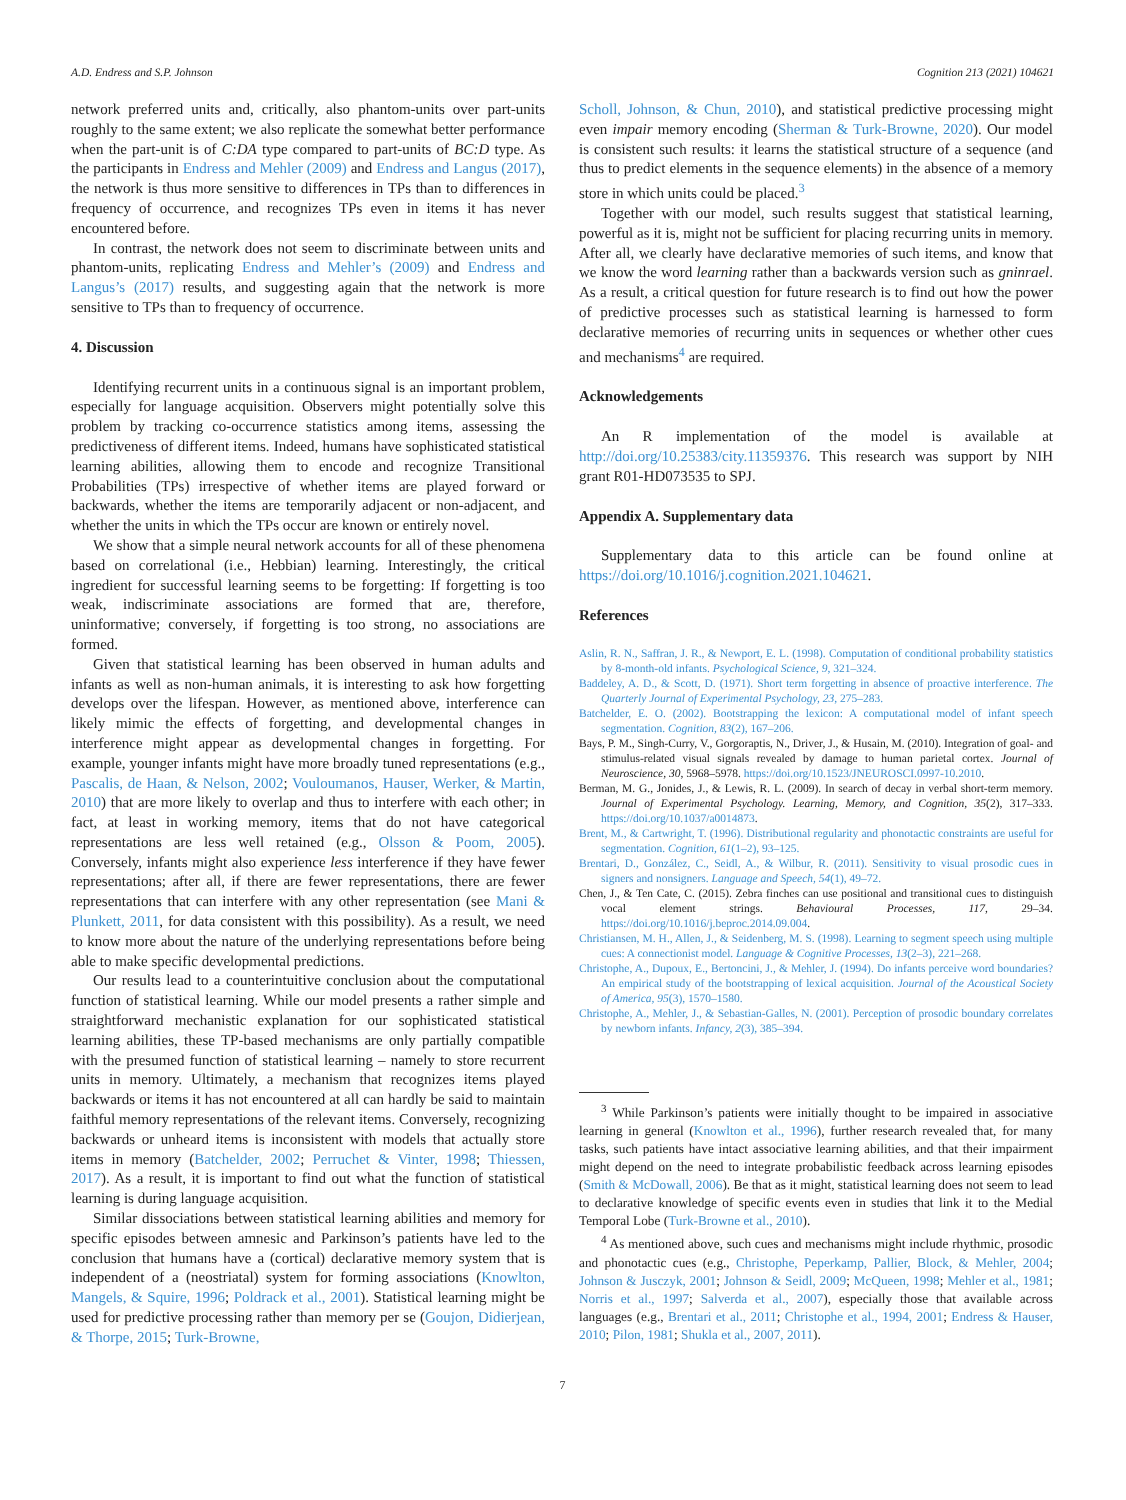A.D. Endress and S.P. Johnson Cognition 213 (2021) 104621
network preferred units and, critically, also phantom-units over part-units roughly to the same extent; we also replicate the somewhat better performance when the part-unit is of C:DA type compared to part-units of BC:D type. As the participants in Endress and Mehler (2009) and Endress and Langus (2017), the network is thus more sensitive to differences in TPs than to differences in frequency of occurrence, and recognizes TPs even in items it has never encountered before.
In contrast, the network does not seem to discriminate between units and phantom-units, replicating Endress and Mehler’s (2009) and Endress and Langus’s (2017) results, and suggesting again that the network is more sensitive to TPs than to frequency of occurrence.
4. Discussion
Identifying recurrent units in a continuous signal is an important problem, especially for language acquisition. Observers might potentially solve this problem by tracking co-occurrence statistics among items, assessing the predictiveness of different items. Indeed, humans have sophisticated statistical learning abilities, allowing them to encode and recognize Transitional Probabilities (TPs) irrespective of whether items are played forward or backwards, whether the items are temporarily adjacent or non-adjacent, and whether the units in which the TPs occur are known or entirely novel.
We show that a simple neural network accounts for all of these phenomena based on correlational (i.e., Hebbian) learning. Interestingly, the critical ingredient for successful learning seems to be forgetting: If forgetting is too weak, indiscriminate associations are formed that are, therefore, uninformative; conversely, if forgetting is too strong, no associations are formed.
Given that statistical learning has been observed in human adults and infants as well as non-human animals, it is interesting to ask how forgetting develops over the lifespan. However, as mentioned above, interference can likely mimic the effects of forgetting, and developmental changes in interference might appear as developmental changes in forgetting. For example, younger infants might have more broadly tuned representations (e.g., Pascalis, de Haan, & Nelson, 2002; Vouloumanos, Hauser, Werker, & Martin, 2010) that are more likely to overlap and thus to interfere with each other; in fact, at least in working memory, items that do not have categorical representations are less well retained (e.g., Olsson & Poom, 2005). Conversely, infants might also experience less interference if they have fewer representations; after all, if there are fewer representations, there are fewer representations that can interfere with any other representation (see Mani & Plunkett, 2011, for data consistent with this possibility). As a result, we need to know more about the nature of the underlying representations before being able to make specific developmental predictions.
Our results lead to a counterintuitive conclusion about the computational function of statistical learning. While our model presents a rather simple and straightforward mechanistic explanation for our sophisticated statistical learning abilities, these TP-based mechanisms are only partially compatible with the presumed function of statistical learning – namely to store recurrent units in memory. Ultimately, a mechanism that recognizes items played backwards or items it has not encountered at all can hardly be said to maintain faithful memory representations of the relevant items. Conversely, recognizing backwards or unheard items is inconsistent with models that actually store items in memory (Batchelder, 2002; Perruchet & Vinter, 1998; Thiessen, 2017). As a result, it is important to find out what the function of statistical learning is during language acquisition.
Similar dissociations between statistical learning abilities and memory for specific episodes between amnesic and Parkinson’s patients have led to the conclusion that humans have a (cortical) declarative memory system that is independent of a (neostriatal) system for forming associations (Knowlton, Mangels, & Squire, 1996; Poldrack et al., 2001). Statistical learning might be used for predictive processing rather than memory per se (Goujon, Didierjean, & Thorpe, 2015; Turk-Browne,
Scholl, Johnson, & Chun, 2010), and statistical predictive processing might even impair memory encoding (Sherman & Turk-Browne, 2020). Our model is consistent such results: it learns the statistical structure of a sequence (and thus to predict elements in the sequence elements) in the absence of a memory store in which units could be placed.<sup>3</sup>
Together with our model, such results suggest that statistical learning, powerful as it is, might not be sufficient for placing recurring units in memory. After all, we clearly have declarative memories of such items, and know that we know the word learning rather than a backwards version such as gninrael. As a result, a critical question for future research is to find out how the power of predictive processes such as statistical learning is harnessed to form declarative memories of recurring units in sequences or whether other cues and mechanisms<sup>4</sup> are required.
Acknowledgements
An R implementation of the model is available at http://doi.org/10.25383/city.11359376. This research was support by NIH grant R01-HD073535 to SPJ.
Appendix A. Supplementary data
Supplementary data to this article can be found online at https://doi.org/10.1016/j.cognition.2021.104621.
References
Aslin, R. N., Saffran, J. R., & Newport, E. L. (1998). Computation of conditional probability statistics by 8-month-old infants. Psychological Science, 9, 321–324.
Baddeley, A. D., & Scott, D. (1971). Short term forgetting in absence of proactive interference. The Quarterly Journal of Experimental Psychology, 23, 275–283.
Batchelder, E. O. (2002). Bootstrapping the lexicon: A computational model of infant speech segmentation. Cognition, 83(2), 167–206.
Bays, P. M., Singh-Curry, V., Gorgoraptis, N., Driver, J., & Husain, M. (2010). Integration of goal- and stimulus-related visual signals revealed by damage to human parietal cortex. Journal of Neuroscience, 30, 5968–5978. https://doi.org/10.1523/JNEUROSCI.0997-10.2010.
Berman, M. G., Jonides, J., & Lewis, R. L. (2009). In search of decay in verbal short-term memory. Journal of Experimental Psychology. Learning, Memory, and Cognition, 35(2), 317–333. https://doi.org/10.1037/a0014873.
Brent, M., & Cartwright, T. (1996). Distributional regularity and phonotactic constraints are useful for segmentation. Cognition, 61(1–2), 93–125.
Brentari, D., González, C., Seidl, A., & Wilbur, R. (2011). Sensitivity to visual prosodic cues in signers and nonsigners. Language and Speech, 54(1), 49–72.
Chen, J., & Ten Cate, C. (2015). Zebra finches can use positional and transitional cues to distinguish vocal element strings. Behavioural Processes, 117, 29–34. https://doi.org/10.1016/j.beproc.2014.09.004.
Christiansen, M. H., Allen, J., & Seidenberg, M. S. (1998). Learning to segment speech using multiple cues: A connectionist model. Language & Cognitive Processes, 13(2–3), 221–268.
Christophe, A., Dupoux, E., Bertoncini, J., & Mehler, J. (1994). Do infants perceive word boundaries? An empirical study of the bootstrapping of lexical acquisition. Journal of the Acoustical Society of America, 95(3), 1570–1580.
Christophe, A., Mehler, J., & Sebastian-Galles, N. (2001). Perception of prosodic boundary correlates by newborn infants. Infancy, 2(3), 385–394.
<sup>3</sup> While Parkinson’s patients were initially thought to be impaired in associative learning in general (Knowlton et al., 1996), further research revealed that, for many tasks, such patients have intact associative learning abilities, and that their impairment might depend on the need to integrate probabilistic feedback across learning episodes (Smith & McDowall, 2006). Be that as it might, statistical learning does not seem to lead to declarative knowledge of specific events even in studies that link it to the Medial Temporal Lobe (Turk-Browne et al., 2010).
<sup>4</sup> As mentioned above, such cues and mechanisms might include rhythmic, prosodic and phonotactic cues (e.g., Christophe, Peperkamp, Pallier, Block, & Mehler, 2004; Johnson & Jusczyk, 2001; Johnson & Seidl, 2009; McQueen, 1998; Mehler et al., 1981; Norris et al., 1997; Salverda et al., 2007), especially those that available across languages (e.g., Brentari et al., 2011; Christophe et al., 1994, 2001; Endress & Hauser, 2010; Pilon, 1981; Shukla et al., 2007, 2011).
7